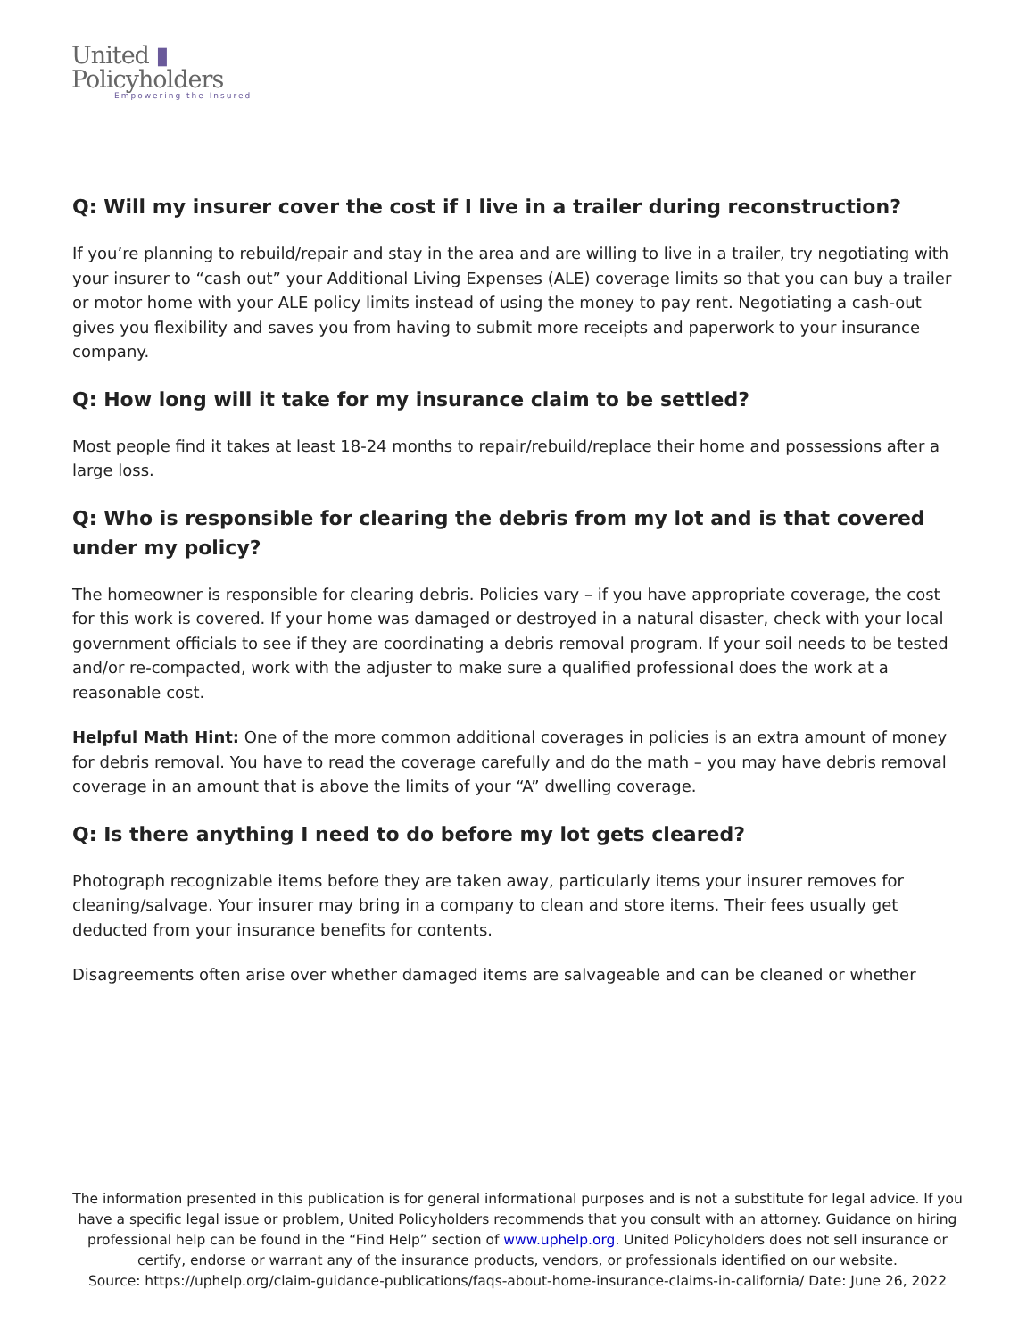United ▮
Policyholders
Empowering the Insured
Q: Will my insurer cover the cost if I live in a trailer during reconstruction?
If you’re planning to rebuild/repair and stay in the area and are willing to live in a trailer, try negotiating with your insurer to “cash out” your Additional Living Expenses (ALE) coverage limits so that you can buy a trailer or motor home with your ALE policy limits instead of using the money to pay rent. Negotiating a cash-out gives you flexibility and saves you from having to submit more receipts and paperwork to your insurance company.
Q: How long will it take for my insurance claim to be settled?
Most people find it takes at least 18-24 months to repair/rebuild/replace their home and possessions after a large loss.
Q: Who is responsible for clearing the debris from my lot and is that covered under my policy?
The homeowner is responsible for clearing debris. Policies vary – if you have appropriate coverage, the cost for this work is covered. If your home was damaged or destroyed in a natural disaster, check with your local government officials to see if they are coordinating a debris removal program. If your soil needs to be tested and/or re-compacted, work with the adjuster to make sure a qualified professional does the work at a reasonable cost.
Helpful Math Hint: One of the more common additional coverages in policies is an extra amount of money for debris removal. You have to read the coverage carefully and do the math – you may have debris removal coverage in an amount that is above the limits of your “A” dwelling coverage.
Q: Is there anything I need to do before my lot gets cleared?
Photograph recognizable items before they are taken away, particularly items your insurer removes for cleaning/salvage. Your insurer may bring in a company to clean and store items. Their fees usually get deducted from your insurance benefits for contents.
Disagreements often arise over whether damaged items are salvageable and can be cleaned or whether
The information presented in this publication is for general informational purposes and is not a substitute for legal advice. If you have a specific legal issue or problem, United Policyholders recommends that you consult with an attorney. Guidance on hiring professional help can be found in the “Find Help” section of www.uphelp.org. United Policyholders does not sell insurance or certify, endorse or warrant any of the insurance products, vendors, or professionals identified on our website.
Source: https://uphelp.org/claim-guidance-publications/faqs-about-home-insurance-claims-in-california/ Date: June 26, 2022